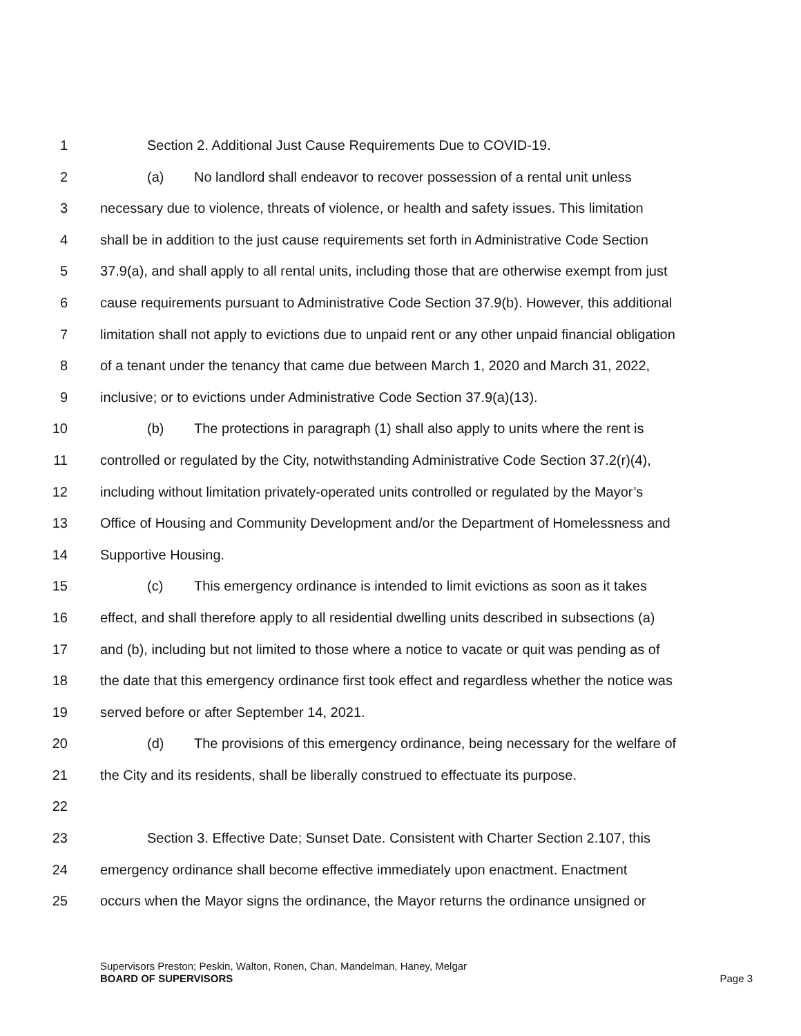1 Section 2. Additional Just Cause Requirements Due to COVID-19.
2 (a) No landlord shall endeavor to recover possession of a rental unit unless
3 necessary due to violence, threats of violence, or health and safety issues. This limitation
4 shall be in addition to the just cause requirements set forth in Administrative Code Section
5 37.9(a), and shall apply to all rental units, including those that are otherwise exempt from just
6 cause requirements pursuant to Administrative Code Section 37.9(b). However, this additional
7 limitation shall not apply to evictions due to unpaid rent or any other unpaid financial obligation
8 of a tenant under the tenancy that came due between March 1, 2020 and March 31, 2022,
9 inclusive; or to evictions under Administrative Code Section 37.9(a)(13).
10 (b) The protections in paragraph (1) shall also apply to units where the rent is
11 controlled or regulated by the City, notwithstanding Administrative Code Section 37.2(r)(4),
12 including without limitation privately-operated units controlled or regulated by the Mayor’s
13 Office of Housing and Community Development and/or the Department of Homelessness and
14 Supportive Housing.
15 (c) This emergency ordinance is intended to limit evictions as soon as it takes
16 effect, and shall therefore apply to all residential dwelling units described in subsections (a)
17 and (b), including but not limited to those where a notice to vacate or quit was pending as of
18 the date that this emergency ordinance first took effect and regardless whether the notice was
19 served before or after September 14, 2021.
20 (d) The provisions of this emergency ordinance, being necessary for the welfare of
21 the City and its residents, shall be liberally construed to effectuate its purpose.
22
23 Section 3. Effective Date; Sunset Date. Consistent with Charter Section 2.107, this
24 emergency ordinance shall become effective immediately upon enactment. Enactment
25 occurs when the Mayor signs the ordinance, the Mayor returns the ordinance unsigned or
Supervisors Preston; Peskin, Walton, Ronen, Chan, Mandelman, Haney, Melgar
BOARD OF SUPERVISORS Page 3